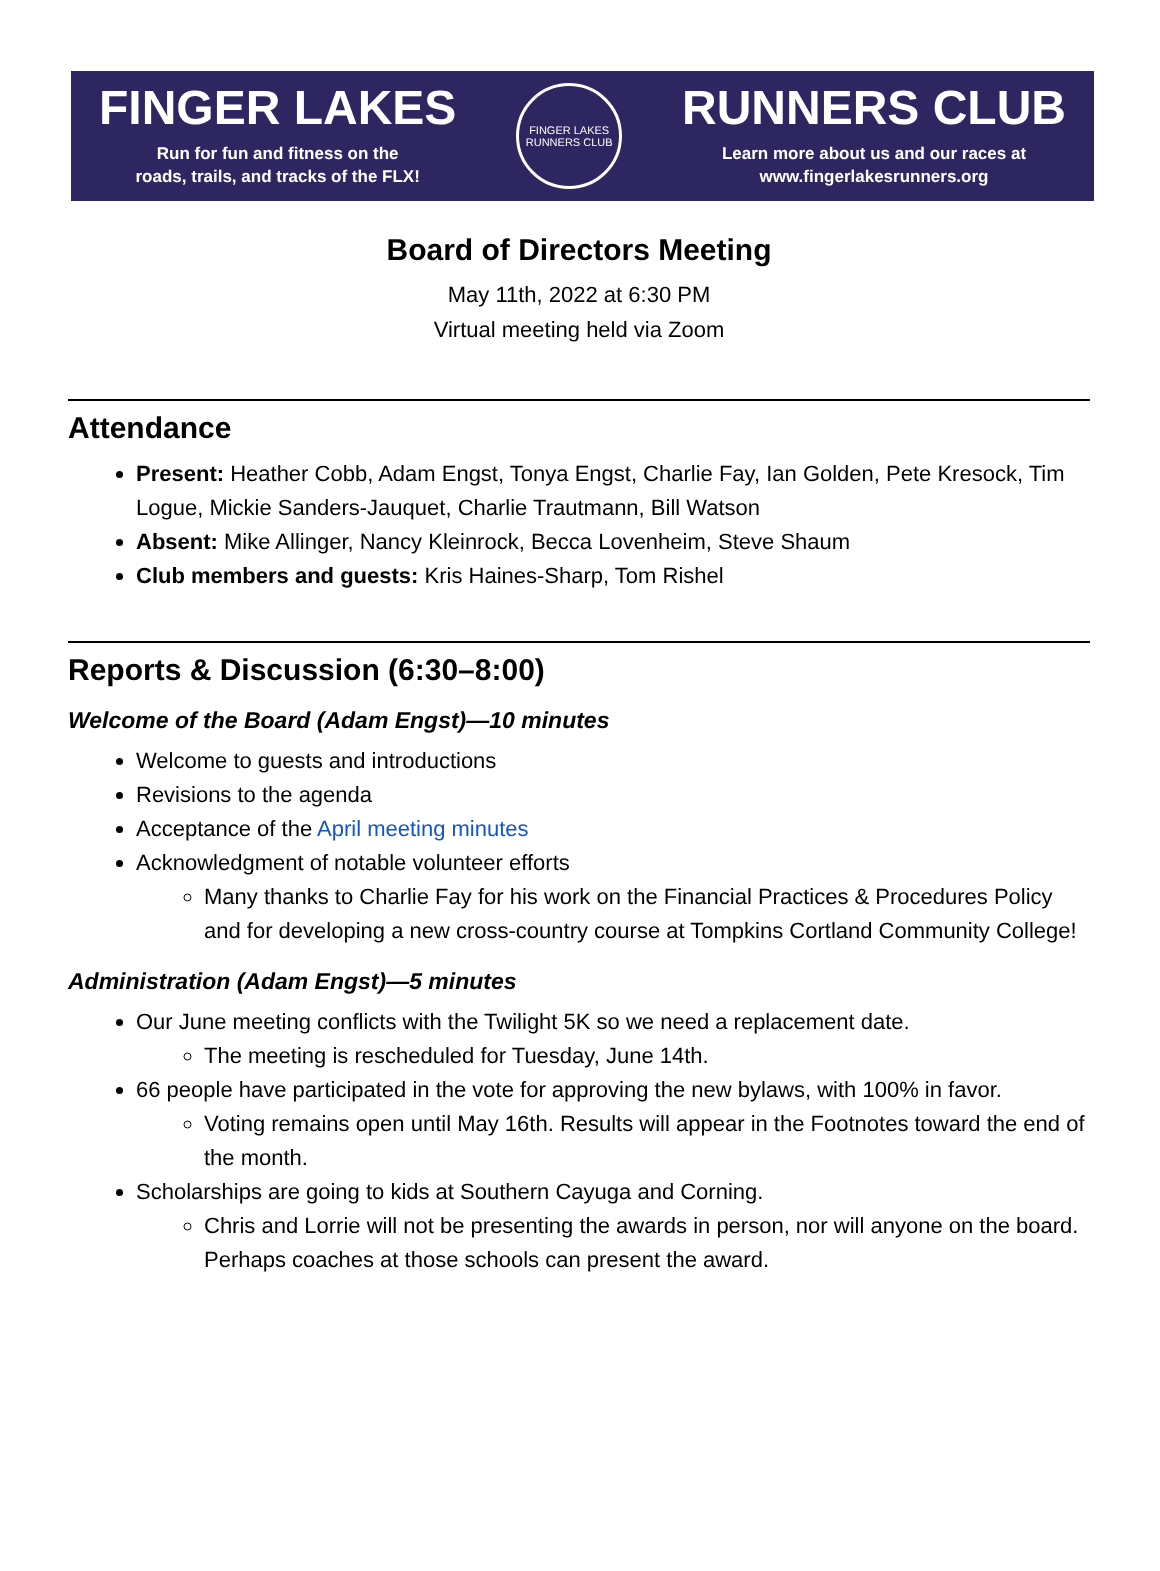FINGER LAKES
Run for fun and fitness on the
roads, trails, and tracks of the FLX!
FINGER LAKES
RUNNERS CLUB
RUNNERS CLUB
Learn more about us and our races at
www.fingerlakesrunners.org
Board of Directors Meeting
May 11th, 2022 at 6:30 PM
Virtual meeting held via Zoom
Attendance
Present: Heather Cobb, Adam Engst, Tonya Engst, Charlie Fay, Ian Golden, Pete Kresock, Tim Logue, Mickie Sanders-Jauquet, Charlie Trautmann, Bill Watson
Absent: Mike Allinger, Nancy Kleinrock, Becca Lovenheim, Steve Shaum
Club members and guests: Kris Haines-Sharp, Tom Rishel
Reports & Discussion (6:30–8:00)
Welcome of the Board (Adam Engst)—10 minutes
Welcome to guests and introductions
Revisions to the agenda
Acceptance of the April meeting minutes
Acknowledgment of notable volunteer efforts
Many thanks to Charlie Fay for his work on the Financial Practices & Procedures Policy and for developing a new cross-country course at Tompkins Cortland Community College!
Administration (Adam Engst)—5 minutes
Our June meeting conflicts with the Twilight 5K so we need a replacement date.
The meeting is rescheduled for Tuesday, June 14th.
66 people have participated in the vote for approving the new bylaws, with 100% in favor.
Voting remains open until May 16th. Results will appear in the Footnotes toward the end of the month.
Scholarships are going to kids at Southern Cayuga and Corning.
Chris and Lorrie will not be presenting the awards in person, nor will anyone on the board. Perhaps coaches at those schools can present the award.